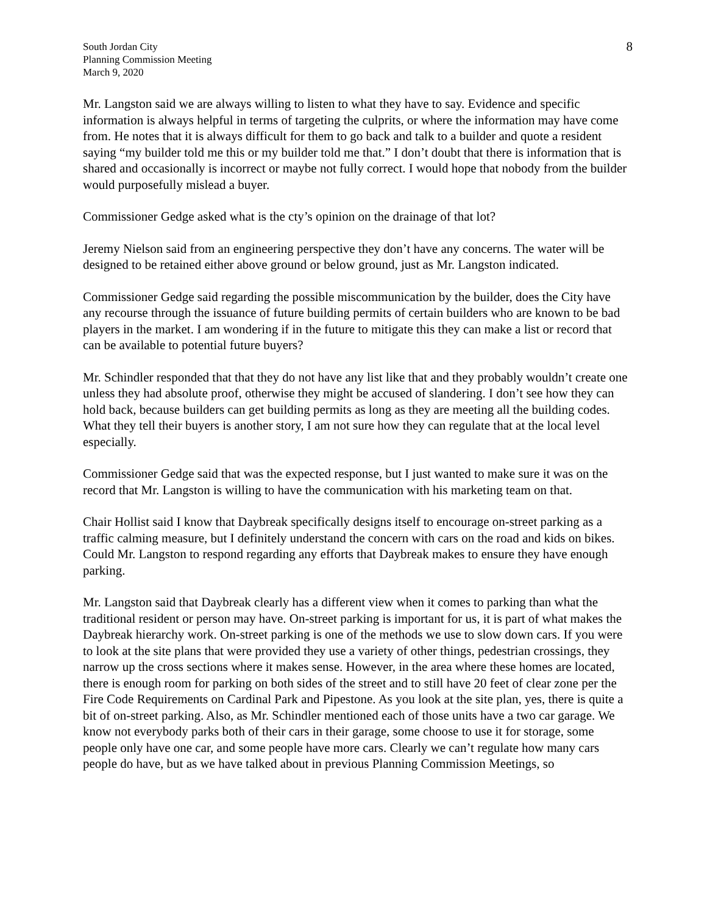South Jordan City
Planning Commission Meeting
March 9, 2020
8
Mr. Langston said we are always willing to listen to what they have to say. Evidence and specific information is always helpful in terms of targeting the culprits, or where the information may have come from. He notes that it is always difficult for them to go back and talk to a builder and quote a resident saying “my builder told me this or my builder told me that.” I don’t doubt that there is information that is shared and occasionally is incorrect or maybe not fully correct. I would hope that nobody from the builder would purposefully mislead a buyer.
Commissioner Gedge asked what is the cty’s opinion on the drainage of that lot?
Jeremy Nielson said from an engineering perspective they don’t have any concerns. The water will be designed to be retained either above ground or below ground, just as Mr. Langston indicated.
Commissioner Gedge said regarding the possible miscommunication by the builder, does the City have any recourse through the issuance of future building permits of certain builders who are known to be bad players in the market. I am wondering if in the future to mitigate this they can make a list or record that can be available to potential future buyers?
Mr. Schindler responded that that they do not have any list like that and they probably wouldn’t create one unless they had absolute proof, otherwise they might be accused of slandering. I don’t see how they can hold back, because builders can get building permits as long as they are meeting all the building codes. What they tell their buyers is another story, I am not sure how they can regulate that at the local level especially.
Commissioner Gedge said that was the expected response, but I just wanted to make sure it was on the record that Mr. Langston is willing to have the communication with his marketing team on that.
Chair Hollist said I know that Daybreak specifically designs itself to encourage on-street parking as a traffic calming measure, but I definitely understand the concern with cars on the road and kids on bikes. Could Mr. Langston to respond regarding any efforts that Daybreak makes to ensure they have enough parking.
Mr. Langston said that Daybreak clearly has a different view when it comes to parking than what the traditional resident or person may have. On-street parking is important for us, it is part of what makes the Daybreak hierarchy work. On-street parking is one of the methods we use to slow down cars. If you were to look at the site plans that were provided they use a variety of other things, pedestrian crossings, they narrow up the cross sections where it makes sense. However, in the area where these homes are located, there is enough room for parking on both sides of the street and to still have 20 feet of clear zone per the Fire Code Requirements on Cardinal Park and Pipestone. As you look at the site plan, yes, there is quite a bit of on-street parking. Also, as Mr. Schindler mentioned each of those units have a two car garage. We know not everybody parks both of their cars in their garage, some choose to use it for storage, some people only have one car, and some people have more cars. Clearly we can’t regulate how many cars people do have, but as we have talked about in previous Planning Commission Meetings, so